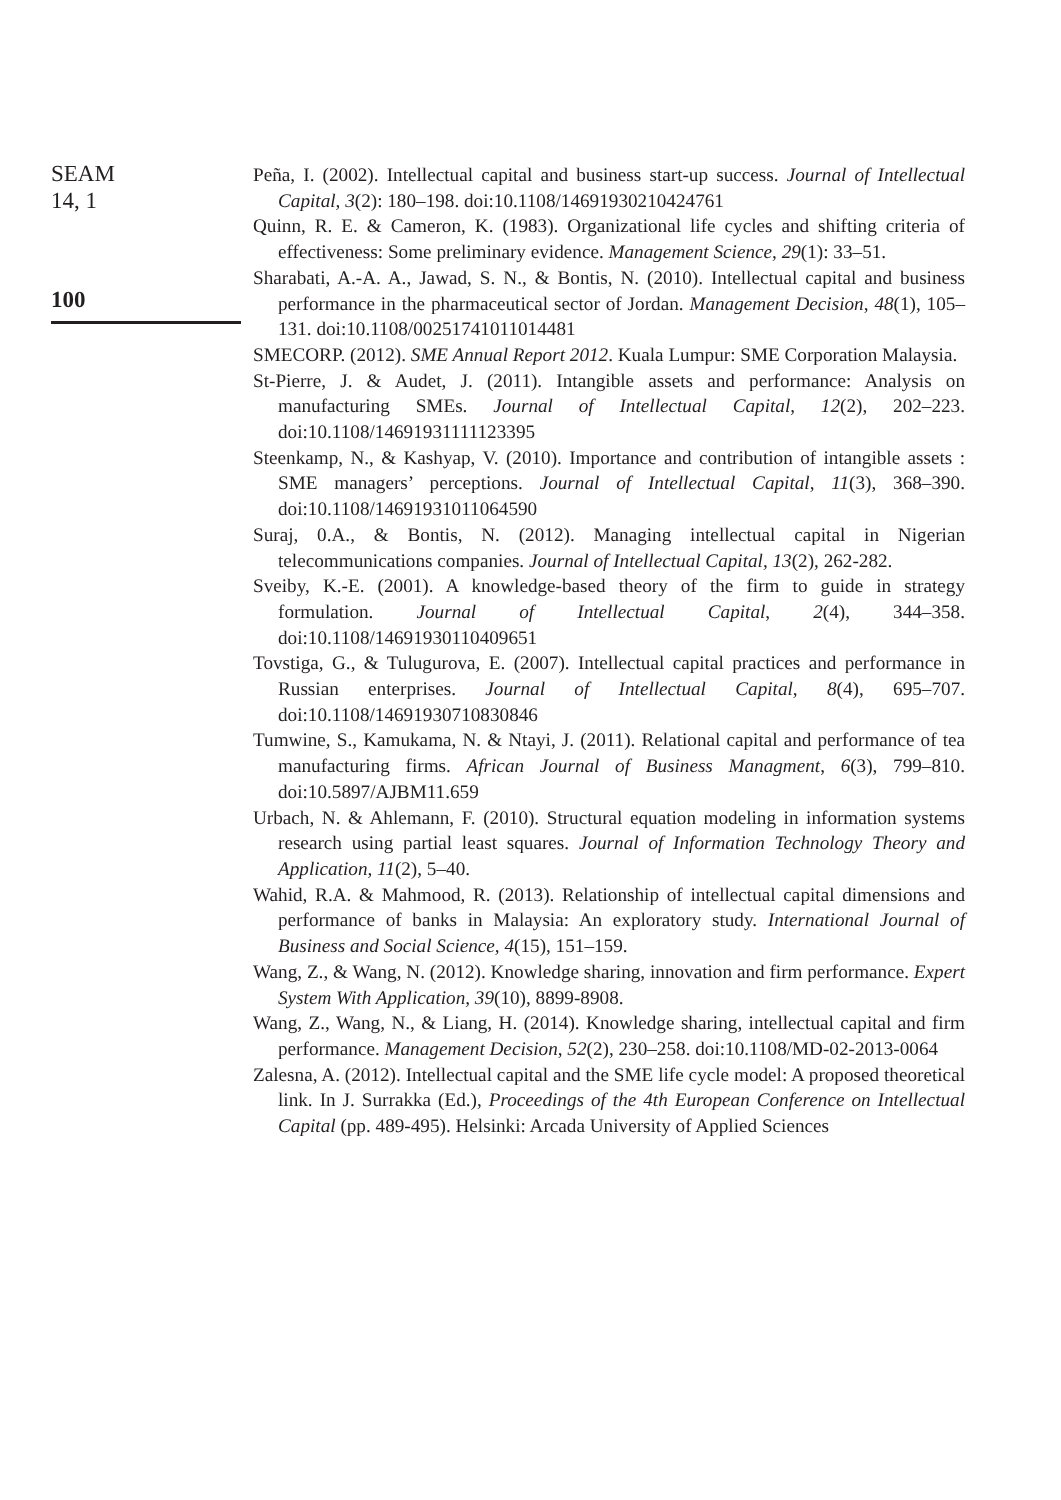SEAM
14, 1
100
Peña, I. (2002). Intellectual capital and business start-up success. Journal of Intellectual Capital, 3(2): 180–198. doi:10.1108/14691930210424761
Quinn, R. E. & Cameron, K. (1983). Organizational life cycles and shifting criteria of effectiveness: Some preliminary evidence. Management Science, 29(1): 33–51.
Sharabati, A.-A. A., Jawad, S. N., & Bontis, N. (2010). Intellectual capital and business performance in the pharmaceutical sector of Jordan. Management Decision, 48(1), 105–131. doi:10.1108/00251741011014481
SMECORP. (2012). SME Annual Report 2012. Kuala Lumpur: SME Corporation Malaysia.
St-Pierre, J. & Audet, J. (2011). Intangible assets and performance: Analysis on manufacturing SMEs. Journal of Intellectual Capital, 12(2), 202–223. doi:10.1108/14691931111123395
Steenkamp, N., & Kashyap, V. (2010). Importance and contribution of intangible assets : SME managers’ perceptions. Journal of Intellectual Capital, 11(3), 368–390. doi:10.1108/14691931011064590
Suraj, 0.A., & Bontis, N. (2012). Managing intellectual capital in Nigerian telecommunications companies. Journal of Intellectual Capital, 13(2), 262-282.
Sveiby, K.-E. (2001). A knowledge-based theory of the firm to guide in strategy formulation. Journal of Intellectual Capital, 2(4), 344–358. doi:10.1108/14691930110409651
Tovstiga, G., & Tulugurova, E. (2007). Intellectual capital practices and performance in Russian enterprises. Journal of Intellectual Capital, 8(4), 695–707. doi:10.1108/14691930710830846
Tumwine, S., Kamukama, N. & Ntayi, J. (2011). Relational capital and performance of tea manufacturing firms. African Journal of Business Managment, 6(3), 799–810. doi:10.5897/AJBM11.659
Urbach, N. & Ahlemann, F. (2010). Structural equation modeling in information systems research using partial least squares. Journal of Information Technology Theory and Application, 11(2), 5–40.
Wahid, R.A. & Mahmood, R. (2013). Relationship of intellectual capital dimensions and performance of banks in Malaysia: An exploratory study. International Journal of Business and Social Science, 4(15), 151–159.
Wang, Z., & Wang, N. (2012). Knowledge sharing, innovation and firm performance. Expert System With Application, 39(10), 8899-8908.
Wang, Z., Wang, N., & Liang, H. (2014). Knowledge sharing, intellectual capital and firm performance. Management Decision, 52(2), 230–258. doi:10.1108/MD-02-2013-0064
Zalesna, A. (2012). Intellectual capital and the SME life cycle model: A proposed theoretical link. In J. Surrakka (Ed.), Proceedings of the 4th European Conference on Intellectual Capital (pp. 489-495). Helsinki: Arcada University of Applied Sciences